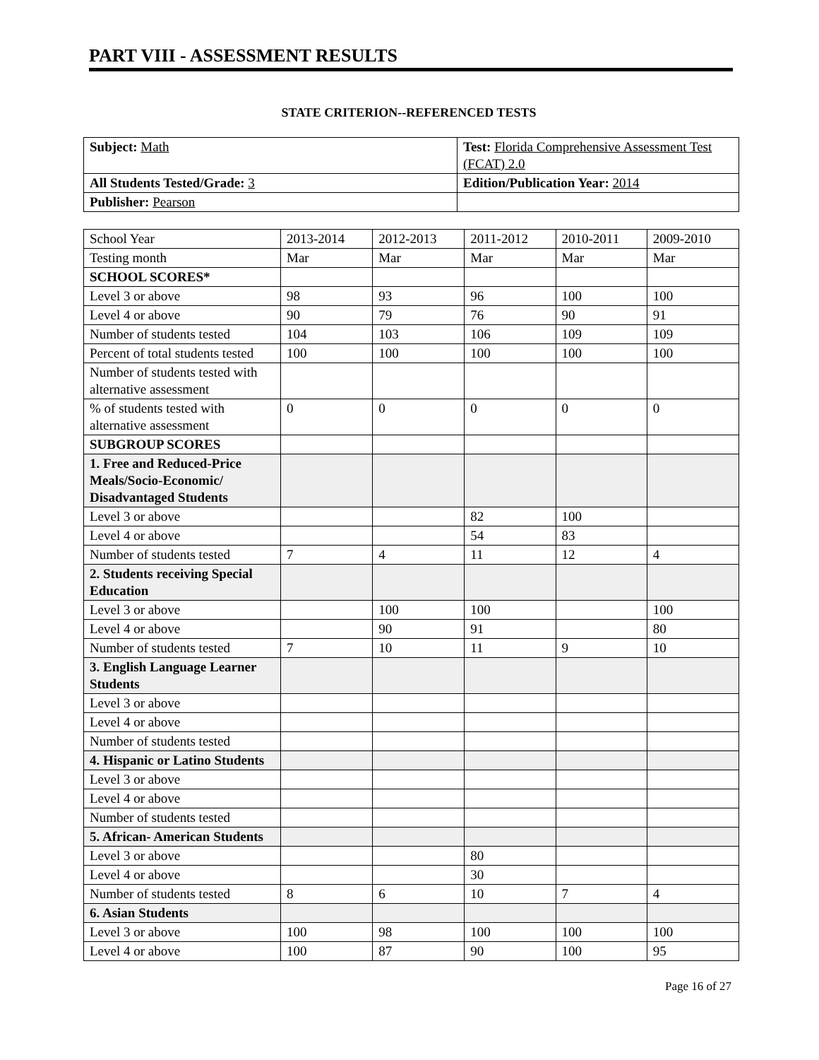PART VIII - ASSESSMENT RESULTS
STATE CRITERION--REFERENCED TESTS
| Subject: Math | Test: Florida Comprehensive Assessment Test (FCAT) 2.0 |
| All Students Tested/Grade: 3 | Edition/Publication Year: 2014 |
| Publisher: Pearson | |
| School Year | 2013-2014 | 2012-2013 | 2011-2012 | 2010-2011 | 2009-2010 |
| Testing month | Mar | Mar | Mar | Mar | Mar |
| SCHOOL SCORES* | | | | | |
| Level 3 or above | 98 | 93 | 96 | 100 | 100 |
| Level 4 or above | 90 | 79 | 76 | 90 | 91 |
| Number of students tested | 104 | 103 | 106 | 109 | 109 |
| Percent of total students tested | 100 | 100 | 100 | 100 | 100 |
| Number of students tested with alternative assessment | | | | | |
| % of students tested with alternative assessment | 0 | 0 | 0 | 0 | 0 |
| SUBGROUP SCORES | | | | | |
| 1. Free and Reduced-Price Meals/Socio-Economic/ Disadvantaged Students | | | | | |
| Level 3 or above | | | 82 | 100 | |
| Level 4 or above | | | 54 | 83 | |
| Number of students tested | 7 | 4 | 11 | 12 | 4 |
| 2. Students receiving Special Education | | | | | |
| Level 3 or above | | 100 | 100 | | 100 |
| Level 4 or above | | 90 | 91 | | 80 |
| Number of students tested | 7 | 10 | 11 | 9 | 10 |
| 3. English Language Learner Students | | | | | |
| Level 3 or above | | | | | |
| Level 4 or above | | | | | |
| Number of students tested | | | | | |
| 4. Hispanic or Latino Students | | | | | |
| Level 3 or above | | | | | |
| Level 4 or above | | | | | |
| Number of students tested | | | | | |
| 5. African- American Students | | | | | |
| Level 3 or above | | | 80 | | |
| Level 4 or above | | | 30 | | |
| Number of students tested | 8 | 6 | 10 | 7 | 4 |
| 6. Asian Students | | | | | |
| Level 3 or above | 100 | 98 | 100 | 100 | 100 |
| Level 4 or above | 100 | 87 | 90 | 100 | 95 |
Page 16 of 27